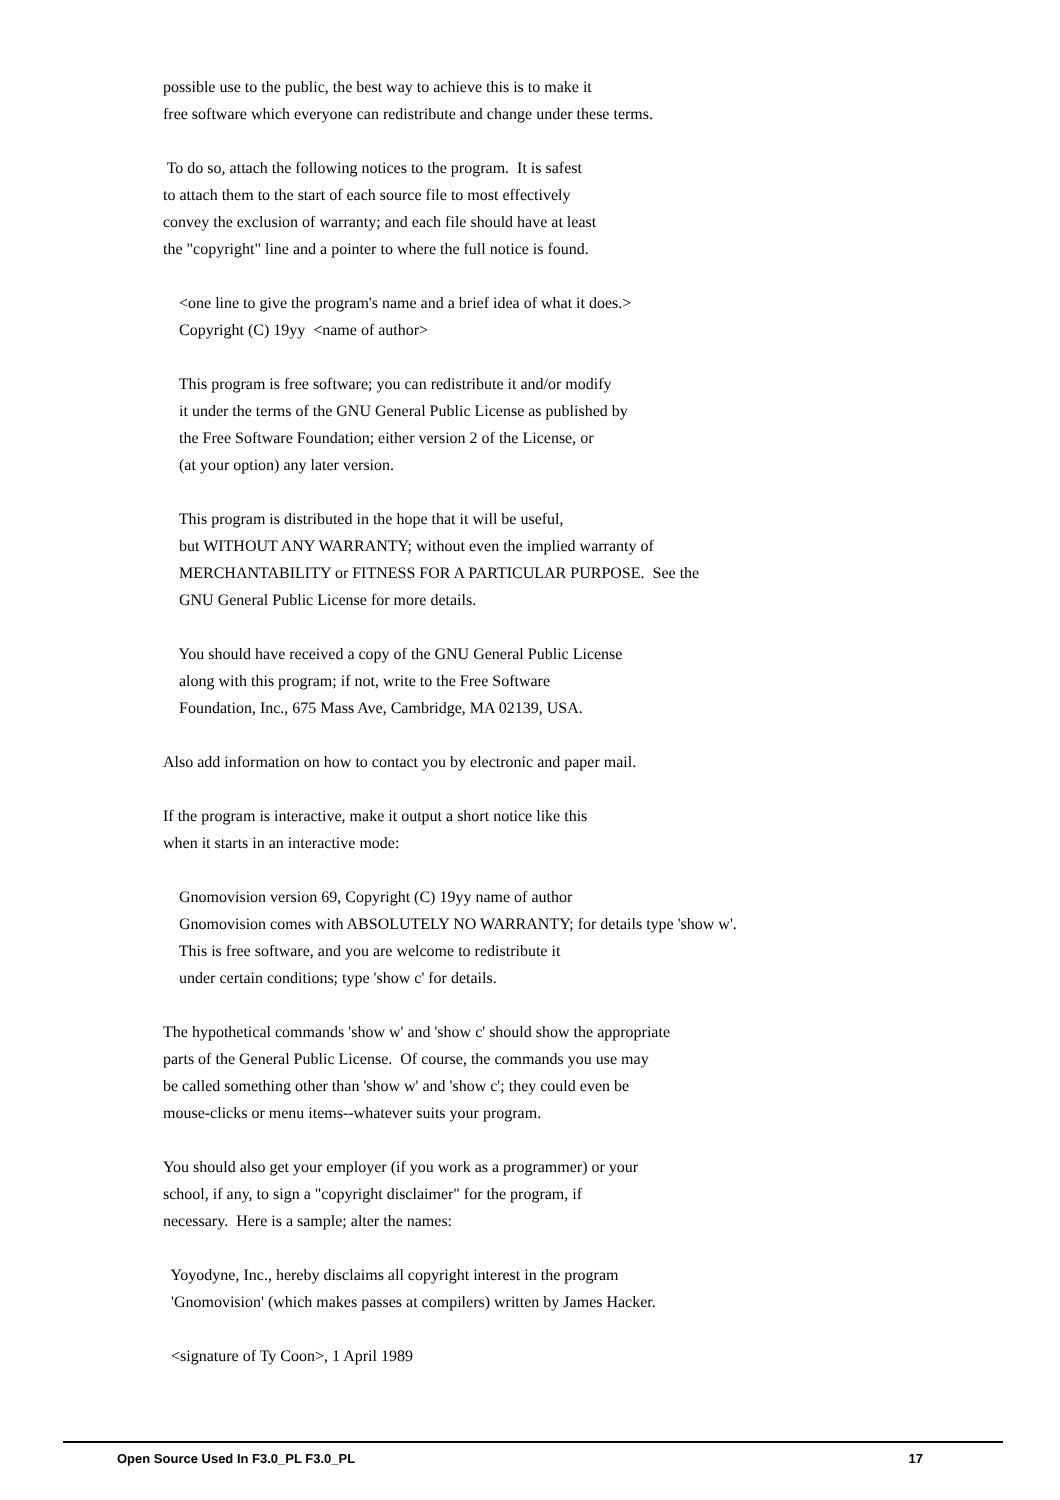possible use to the public, the best way to achieve this is to make it free software which everyone can redistribute and change under these terms.
To do so, attach the following notices to the program. It is safest to attach them to the start of each source file to most effectively convey the exclusion of warranty; and each file should have at least the "copyright" line and a pointer to where the full notice is found.
<one line to give the program's name and a brief idea of what it does.> Copyright (C) 19yy <name of author>
This program is free software; you can redistribute it and/or modify it under the terms of the GNU General Public License as published by the Free Software Foundation; either version 2 of the License, or (at your option) any later version.
This program is distributed in the hope that it will be useful, but WITHOUT ANY WARRANTY; without even the implied warranty of MERCHANTABILITY or FITNESS FOR A PARTICULAR PURPOSE. See the GNU General Public License for more details.
You should have received a copy of the GNU General Public License along with this program; if not, write to the Free Software Foundation, Inc., 675 Mass Ave, Cambridge, MA 02139, USA.
Also add information on how to contact you by electronic and paper mail.
If the program is interactive, make it output a short notice like this when it starts in an interactive mode:
Gnomovision version 69, Copyright (C) 19yy name of author Gnomovision comes with ABSOLUTELY NO WARRANTY; for details type 'show w'. This is free software, and you are welcome to redistribute it under certain conditions; type 'show c' for details.
The hypothetical commands 'show w' and 'show c' should show the appropriate parts of the General Public License. Of course, the commands you use may be called something other than 'show w' and 'show c'; they could even be mouse-clicks or menu items--whatever suits your program.
You should also get your employer (if you work as a programmer) or your school, if any, to sign a "copyright disclaimer" for the program, if necessary. Here is a sample; alter the names:
Yoyodyne, Inc., hereby disclaims all copyright interest in the program 'Gnomovision' (which makes passes at compilers) written by James Hacker.
<signature of Ty Coon>, 1 April 1989
Open Source Used In F3.0_PL F3.0_PL 17